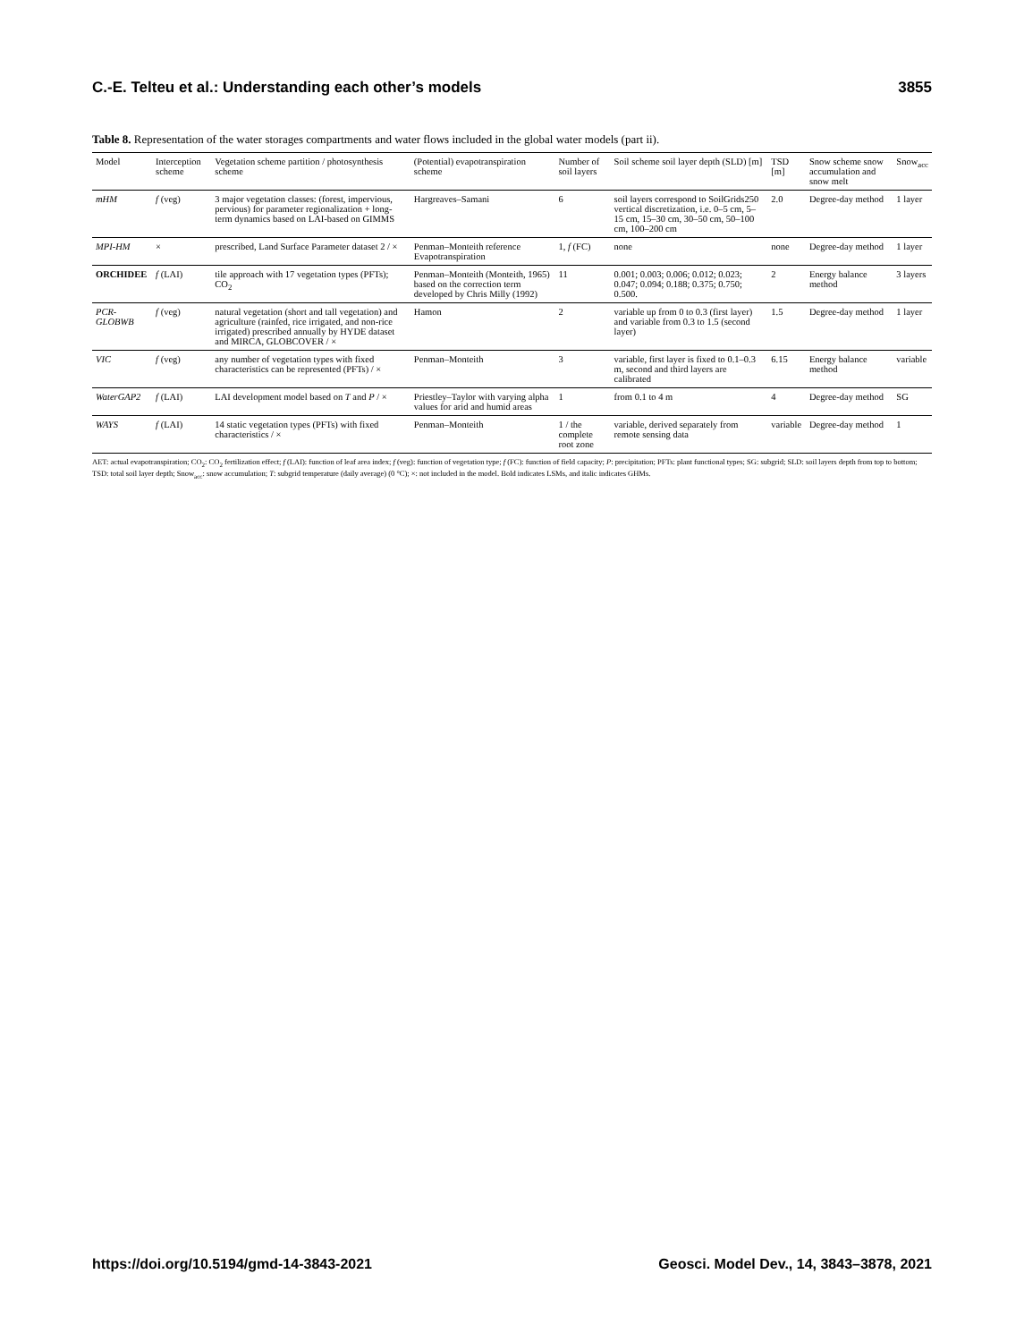C.-E. Telteu et al.: Understanding each other’s models 3855
Table 8. Representation of the water storages compartments and water flows included in the global water models (part ii).
| Model | Interception scheme | Vegetation scheme partition / photosynthesis scheme | (Potential) evapotranspiration scheme | Number of soil layers | Soil scheme soil layer depth (SLD) [m] | TSD [m] | Snow scheme snow accumulation and snow melt | Snow<sub>acc</sub> |
| --- | --- | --- | --- | --- | --- | --- | --- | --- |
| mHM | f (veg) | 3 major vegetation classes: (forest, impervious, pervious) for parameter regionalization + long-term dynamics based on LAI-based on GIMMS | Hargreaves–Samani | 6 | soil layers correspond to SoilGrids250 vertical discretization, i.e. 0–5 cm, 5–15 cm, 15–30 cm, 30–50 cm, 50–100 cm, 100–200 cm | 2.0 | Degree-day method | 1 layer |
| MPI-HM | × | prescribed, Land Surface Parameter dataset 2 / × | Penman–Monteith reference Evapotranspiration | 1, f (FC) | none | none | Degree-day method | 1 layer |
| ORCHIDEE | f (LAI) | tile approach with 17 vegetation types (PFTs); CO<sub>2</sub> | Penman–Monteith (Monteith, 1965) based on the correction term developed by Chris Milly (1992) | 11 | 0.001; 0.003; 0.006; 0.012; 0.023; 0.047; 0.094; 0.188; 0.375; 0.750; 0.500. | 2 | Energy balance method | 3 layers |
| PCR-GLOBWB | f (veg) | natural vegetation (short and tall vegetation) and agriculture (rainfed, rice irrigated, and non-rice irrigated) prescribed annually by HYDE dataset and MIRCA, GLOBCOVER / × | Hamon | 2 | variable up from 0 to 0.3 (first layer) and variable from 0.3 to 1.5 (second layer) | 1.5 | Degree-day method | 1 layer |
| VIC | f (veg) | any number of vegetation types with fixed characteristics can be represented (PFTs) / × | Penman–Monteith | 3 | variable, first layer is fixed to 0.1–0.3 m, second and third layers are calibrated | 6.15 | Energy balance method | variable |
| WaterGAP2 | f (LAI) | LAI development model based on T and P / × | Priestley–Taylor with varying alpha values for arid and humid areas | 1 | from 0.1 to 4 m | 4 | Degree-day method | SG |
| WAYS | f (LAI) | 14 static vegetation types (PFTs) with fixed characteristics / × | Penman–Monteith | 1 / the complete root zone | variable, derived separately from remote sensing data | variable | Degree-day method | 1 |
AET: actual evapotranspiration; CO<sub>2</sub>: CO<sub>2</sub> fertilization effect; f (LAI): function of leaf area index; f (veg): function of vegetation type; f (FC): function of field capacity; P: precipitation; PFTs: plant functional types; SG: subgrid; SLD: soil layers depth from top to bottom; TSD: total soil layer depth; Snow<sub>acc</sub>: snow accumulation; T: subgrid temperature (daily average) (0 °C); ×: not included in the model. Bold indicates LSMs, and italic indicates GHMs.
https://doi.org/10.5194/gmd-14-3843-2021 Geosci. Model Dev., 14, 3843–3878, 2021